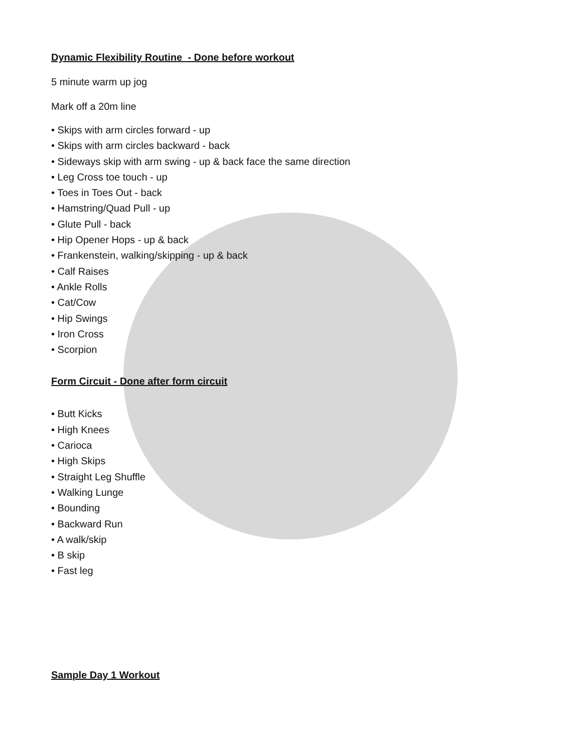Dynamic Flexibility Routine - Done before workout
5 minute warm up jog
Mark off a 20m line
• Skips with arm circles forward - up
• Skips with arm circles backward - back
• Sideways skip with arm swing - up & back face the same direction
• Leg Cross toe touch - up
• Toes in Toes Out - back
• Hamstring/Quad Pull - up
• Glute Pull - back
• Hip Opener Hops - up & back
• Frankenstein, walking/skipping - up & back
• Calf Raises
• Ankle Rolls
• Cat/Cow
• Hip Swings
• Iron Cross
• Scorpion
Form Circuit - Done after form circuit
• Butt Kicks
• High Knees
• Carioca
• High Skips
• Straight Leg Shuffle
• Walking Lunge
• Bounding
• Backward Run
• A walk/skip
• B skip
• Fast leg
Sample Day 1 Workout